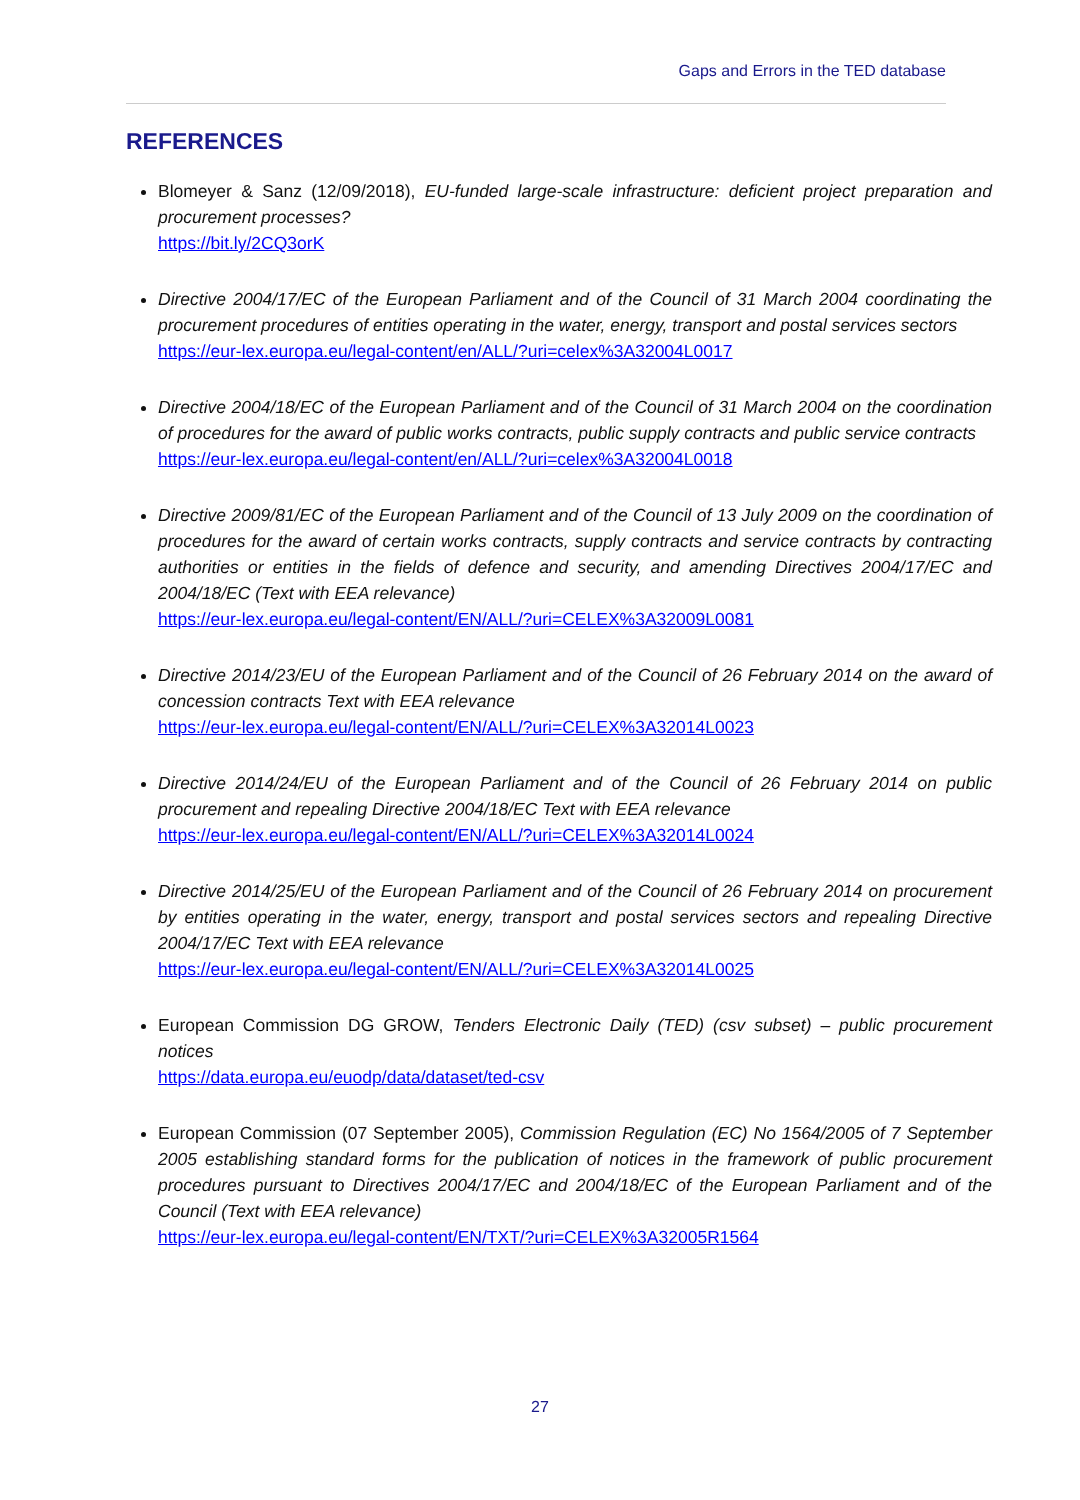Gaps and Errors in the TED database
REFERENCES
Blomeyer & Sanz (12/09/2018), EU-funded large-scale infrastructure: deficient project preparation and procurement processes?
https://bit.ly/2CQ3orK
Directive 2004/17/EC of the European Parliament and of the Council of 31 March 2004 coordinating the procurement procedures of entities operating in the water, energy, transport and postal services sectors
https://eur-lex.europa.eu/legal-content/en/ALL/?uri=celex%3A32004L0017
Directive 2004/18/EC of the European Parliament and of the Council of 31 March 2004 on the coordination of procedures for the award of public works contracts, public supply contracts and public service contracts
https://eur-lex.europa.eu/legal-content/en/ALL/?uri=celex%3A32004L0018
Directive 2009/81/EC of the European Parliament and of the Council of 13 July 2009 on the coordination of procedures for the award of certain works contracts, supply contracts and service contracts by contracting authorities or entities in the fields of defence and security, and amending Directives 2004/17/EC and 2004/18/EC (Text with EEA relevance)
https://eur-lex.europa.eu/legal-content/EN/ALL/?uri=CELEX%3A32009L0081
Directive 2014/23/EU of the European Parliament and of the Council of 26 February 2014 on the award of concession contracts Text with EEA relevance
https://eur-lex.europa.eu/legal-content/EN/ALL/?uri=CELEX%3A32014L0023
Directive 2014/24/EU of the European Parliament and of the Council of 26 February 2014 on public procurement and repealing Directive 2004/18/EC Text with EEA relevance
https://eur-lex.europa.eu/legal-content/EN/ALL/?uri=CELEX%3A32014L0024
Directive 2014/25/EU of the European Parliament and of the Council of 26 February 2014 on procurement by entities operating in the water, energy, transport and postal services sectors and repealing Directive 2004/17/EC Text with EEA relevance
https://eur-lex.europa.eu/legal-content/EN/ALL/?uri=CELEX%3A32014L0025
European Commission DG GROW, Tenders Electronic Daily (TED) (csv subset) – public procurement notices
https://data.europa.eu/euodp/data/dataset/ted-csv
European Commission (07 September 2005), Commission Regulation (EC) No 1564/2005 of 7 September 2005 establishing standard forms for the publication of notices in the framework of public procurement procedures pursuant to Directives 2004/17/EC and 2004/18/EC of the European Parliament and of the Council (Text with EEA relevance)
https://eur-lex.europa.eu/legal-content/EN/TXT/?uri=CELEX%3A32005R1564
27